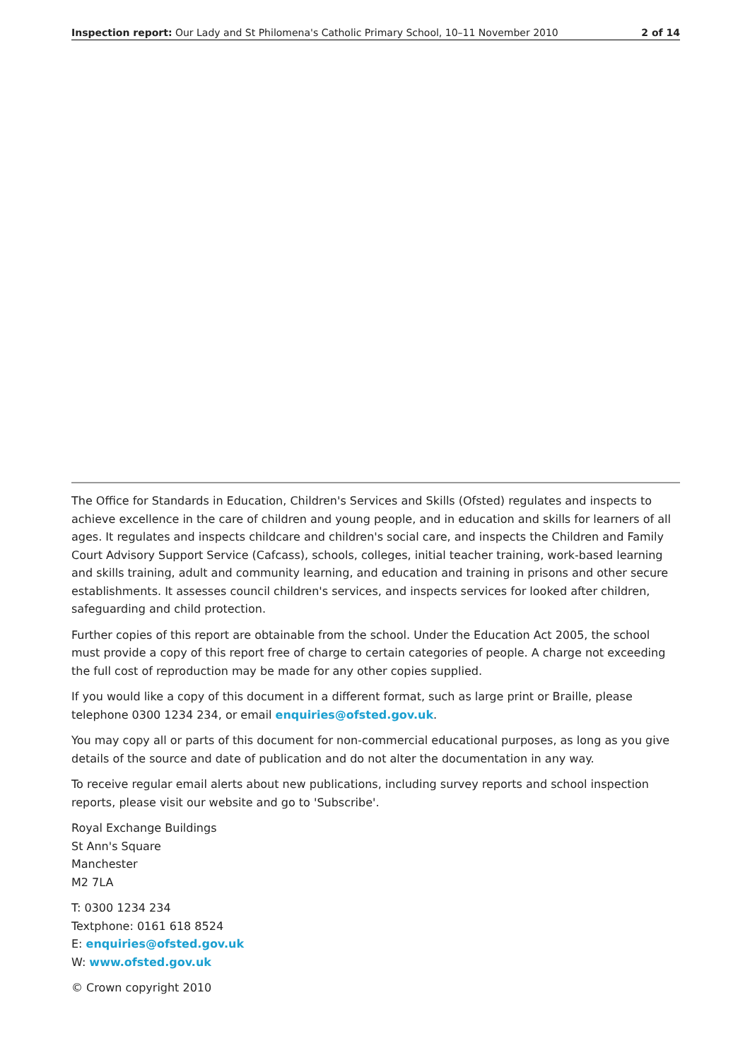Inspection report: Our Lady and St Philomena's Catholic Primary School, 10–11 November 2010 2 of 14
The Office for Standards in Education, Children's Services and Skills (Ofsted) regulates and inspects to achieve excellence in the care of children and young people, and in education and skills for learners of all ages. It regulates and inspects childcare and children's social care, and inspects the Children and Family Court Advisory Support Service (Cafcass), schools, colleges, initial teacher training, work-based learning and skills training, adult and community learning, and education and training in prisons and other secure establishments. It assesses council children's services, and inspects services for looked after children, safeguarding and child protection.
Further copies of this report are obtainable from the school. Under the Education Act 2005, the school must provide a copy of this report free of charge to certain categories of people. A charge not exceeding the full cost of reproduction may be made for any other copies supplied.
If you would like a copy of this document in a different format, such as large print or Braille, please telephone 0300 1234 234, or email enquiries@ofsted.gov.uk.
You may copy all or parts of this document for non-commercial educational purposes, as long as you give details of the source and date of publication and do not alter the documentation in any way.
To receive regular email alerts about new publications, including survey reports and school inspection reports, please visit our website and go to 'Subscribe'.
Royal Exchange Buildings
St Ann's Square
Manchester
M2 7LA
T: 0300 1234 234
Textphone: 0161 618 8524
E: enquiries@ofsted.gov.uk
W: www.ofsted.gov.uk
© Crown copyright 2010